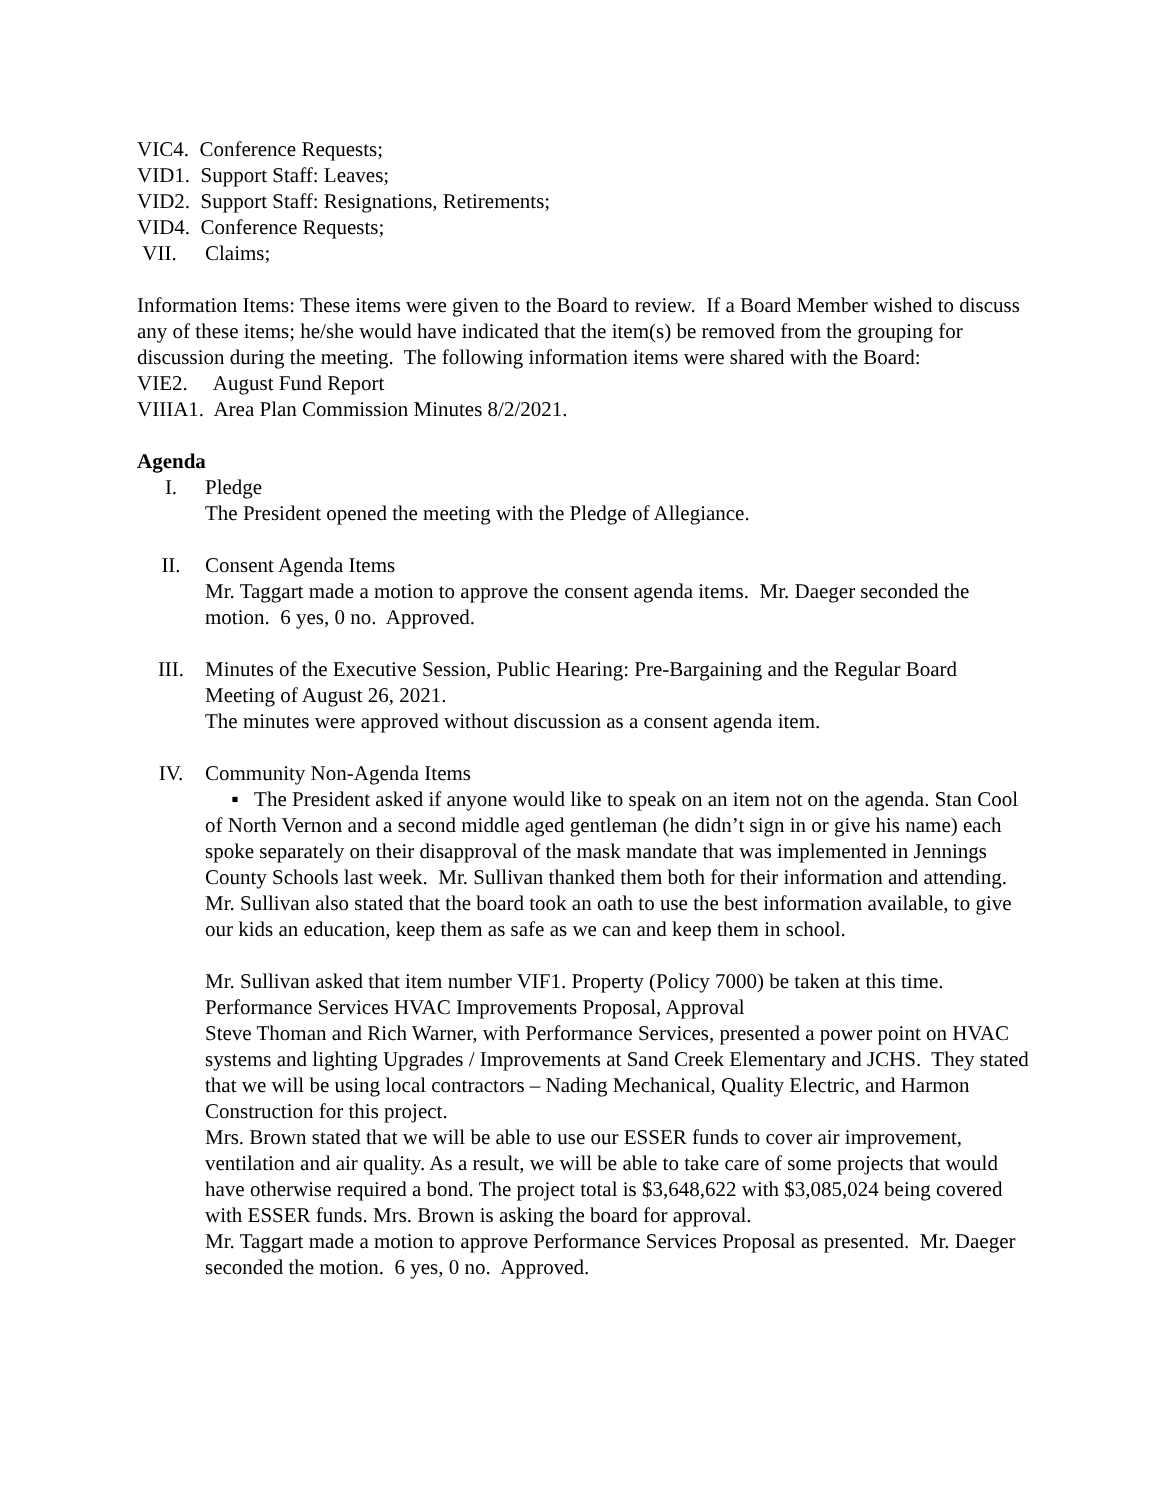VIC4. Conference Requests;
VID1. Support Staff: Leaves;
VID2. Support Staff: Resignations, Retirements;
VID4. Conference Requests;
VII. Claims;
Information Items: These items were given to the Board to review. If a Board Member wished to discuss any of these items; he/she would have indicated that the item(s) be removed from the grouping for discussion during the meeting. The following information items were shared with the Board:
VIE2. August Fund Report
VIIIA1. Area Plan Commission Minutes 8/2/2021.
Agenda
I. Pledge
The President opened the meeting with the Pledge of Allegiance.
II. Consent Agenda Items
Mr. Taggart made a motion to approve the consent agenda items. Mr. Daeger seconded the motion. 6 yes, 0 no. Approved.
III. Minutes of the Executive Session, Public Hearing: Pre-Bargaining and the Regular Board Meeting of August 26, 2021.
The minutes were approved without discussion as a consent agenda item.
IV. Community Non-Agenda Items
▪ The President asked if anyone would like to speak on an item not on the agenda. Stan Cool of North Vernon and a second middle aged gentleman (he didn’t sign in or give his name) each spoke separately on their disapproval of the mask mandate that was implemented in Jennings County Schools last week. Mr. Sullivan thanked them both for their information and attending. Mr. Sullivan also stated that the board took an oath to use the best information available, to give our kids an education, keep them as safe as we can and keep them in school.
Mr. Sullivan asked that item number VIF1. Property (Policy 7000) be taken at this time. Performance Services HVAC Improvements Proposal, Approval
Steve Thoman and Rich Warner, with Performance Services, presented a power point on HVAC systems and lighting Upgrades / Improvements at Sand Creek Elementary and JCHS. They stated that we will be using local contractors – Nading Mechanical, Quality Electric, and Harmon Construction for this project.
Mrs. Brown stated that we will be able to use our ESSER funds to cover air improvement, ventilation and air quality. As a result, we will be able to take care of some projects that would have otherwise required a bond. The project total is $3,648,622 with $3,085,024 being covered with ESSER funds. Mrs. Brown is asking the board for approval.
Mr. Taggart made a motion to approve Performance Services Proposal as presented. Mr. Daeger seconded the motion. 6 yes, 0 no. Approved.